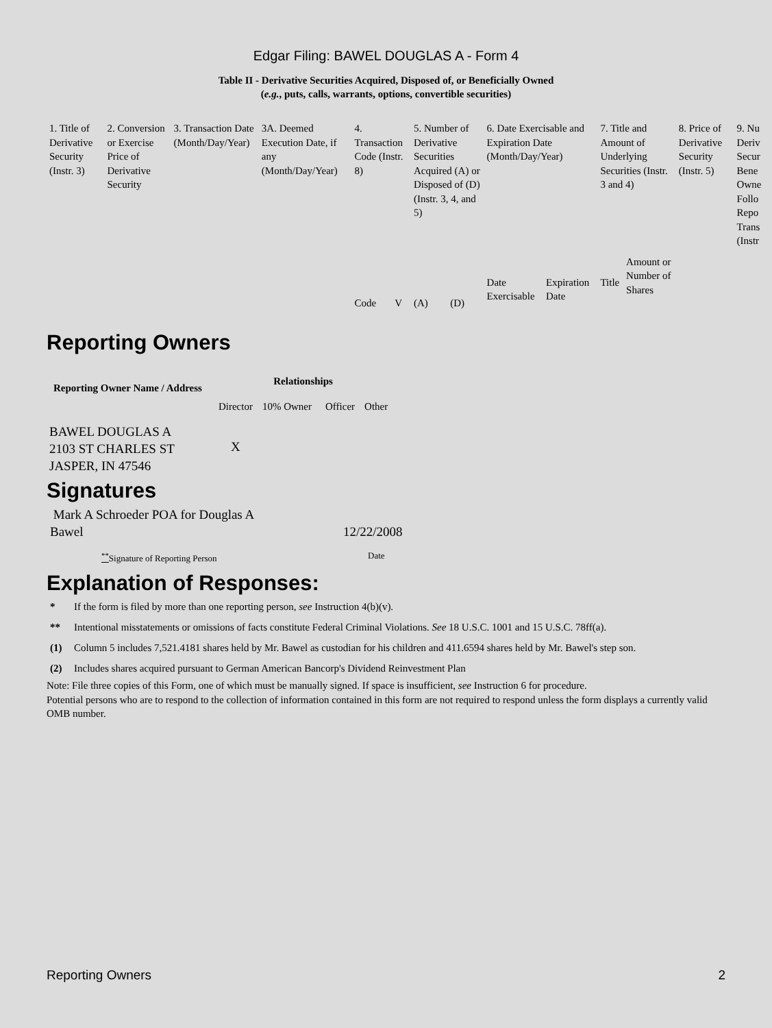Edgar Filing: BAWEL DOUGLAS A - Form 4
Table II - Derivative Securities Acquired, Disposed of, or Beneficially Owned
(e.g., puts, calls, warrants, options, convertible securities)
| 1. Title of Derivative Security (Instr. 3) | 2. Conversion or Exercise Price of Derivative Security | 3. Transaction Date (Month/Day/Year) | 3A. Deemed Execution Date, if any (Month/Day/Year) | 4. Transaction Code (Instr. 8) | | 5. Number of Derivative Securities Acquired (A) or Disposed of (D) (Instr. 3, 4, and 5) | | 6. Date Exercisable and Expiration Date (Month/Day/Year) | | 7. Title and Amount of Underlying Securities (Instr. 3 and 4) | | 8. Price of Derivative Security (Instr. 5) | 9. Nu Deriv Secur Bene Owne Follo Repo Trans (Instr |
| | | | | Code | V | (A) | (D) | Date Exercisable | Expiration Date | Title | Amount or Number of Shares | | |
Reporting Owners
| Reporting Owner Name / Address | Relationships | | | |
| --- | --- | --- | --- | --- |
| | Director | 10% Owner | Officer | Other |
| BAWEL DOUGLAS A 2103 ST CHARLES ST JASPER, IN 47546 | X | | | |
Signatures
| Mark A Schroeder POA for Douglas A Bawel | 12/22/2008 |
| <sup>**</sup> Signature of Reporting Person | Date |
Explanation of Responses:
* If the form is filed by more than one reporting person, see Instruction 4(b)(v).
** Intentional misstatements or omissions of facts constitute Federal Criminal Violations. See 18 U.S.C. 1001 and 15 U.S.C. 78ff(a).
(1) Column 5 includes 7,521.4181 shares held by Mr. Bawel as custodian for his children and 411.6594 shares held by Mr. Bawel's step son.
(2) Includes shares acquired pursuant to German American Bancorp's Dividend Reinvestment Plan
Note: File three copies of this Form, one of which must be manually signed. If space is insufficient, see Instruction 6 for procedure.
Potential persons who are to respond to the collection of information contained in this form are not required to respond unless the form displays a currently valid OMB number.
Reporting Owners 2